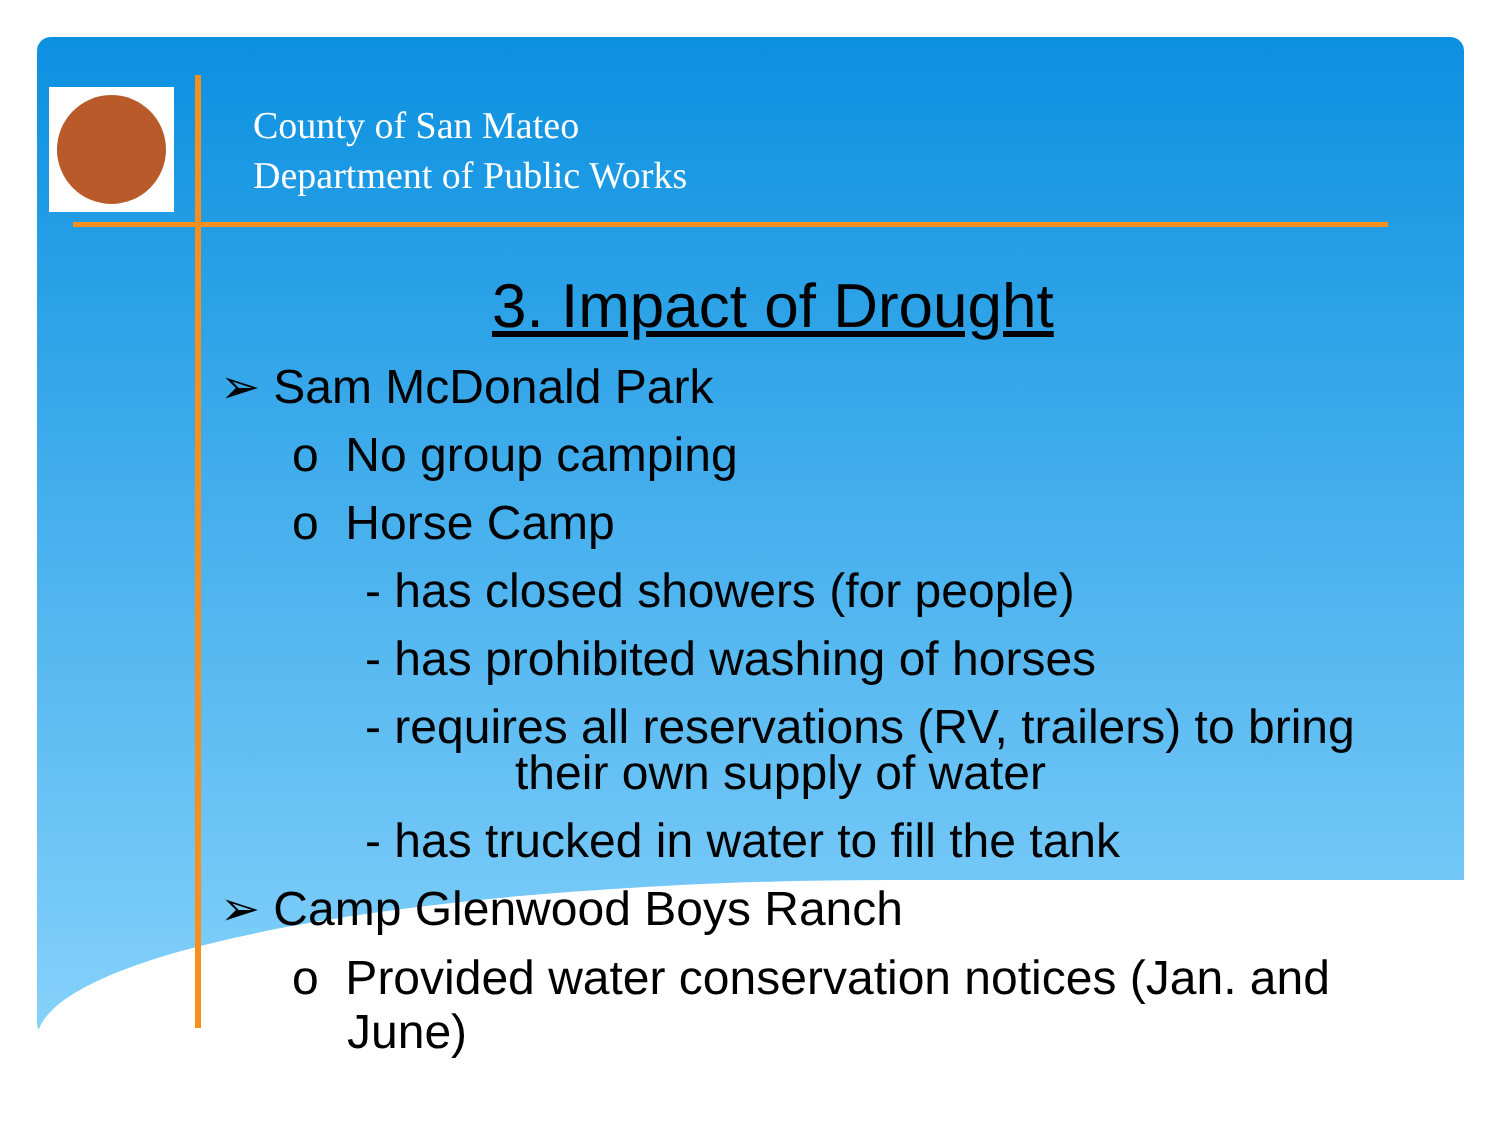County of San Mateo
Department of Public Works
3. Impact of Drought
➢ Sam McDonald Park
o No group camping
o Horse Camp
- has closed showers (for people)
- has prohibited washing of horses
- requires all reservations (RV, trailers) to bring
their own supply of water
- has trucked in water to fill the tank
➢ Camp Glenwood Boys Ranch
o Provided water conservation notices (Jan. and June)